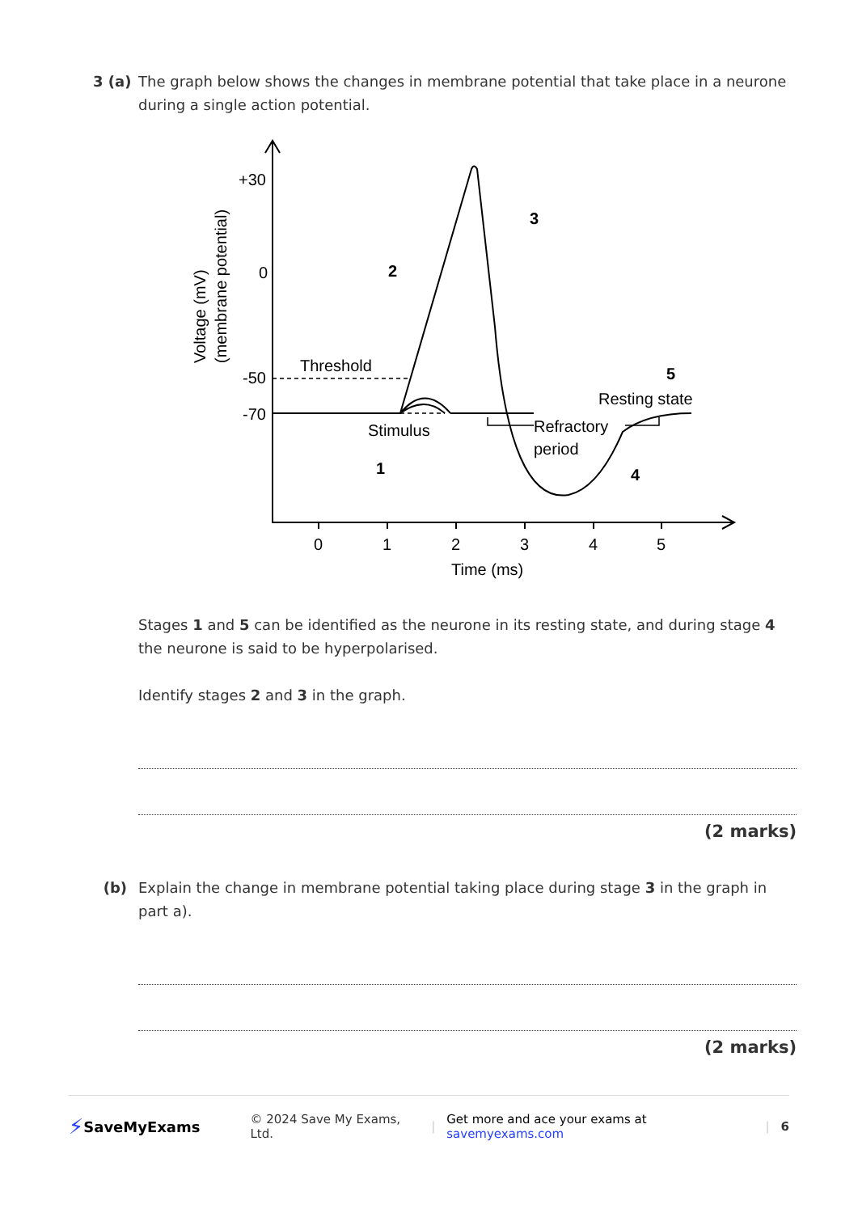3 (a) The graph below shows the changes in membrane potential that take place in a neurone during a single action potential.
+30
0
-50
-70
Threshold
Stimulus
Refractory
period
Resting state
1
2
3
4
5
0
1
2
3
4
5
Time (ms)
Voltage (mV)
(membrane potential)
Stages 1 and 5 can be identified as the neurone in its resting state, and during stage 4 the neurone is said to be hyperpolarised.
Identify stages 2 and 3 in the graph.
(2 marks)
(b) Explain the change in membrane potential taking place during stage 3 in the graph in part a).
(2 marks)
⚡ SaveMyExams © 2024 Save My Exams, Ltd. | Get more and ace your exams at savemyexams.com | 6